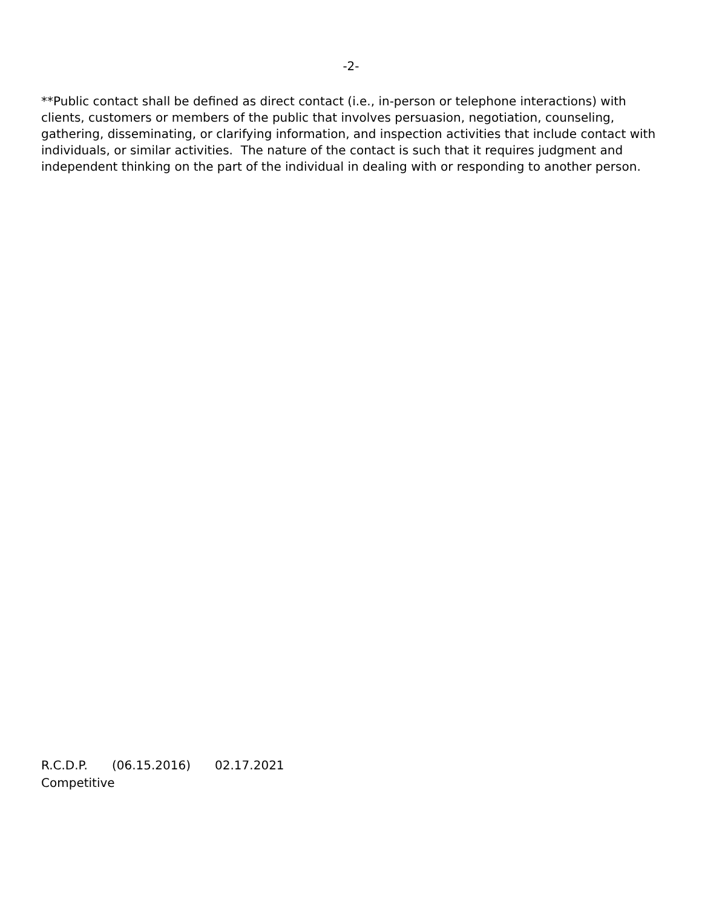-2-
**Public contact shall be defined as direct contact (i.e., in-person or telephone interactions) with clients, customers or members of the public that involves persuasion, negotiation, counseling, gathering, disseminating, or clarifying information, and inspection activities that include contact with individuals, or similar activities. The nature of the contact is such that it requires judgment and independent thinking on the part of the individual in dealing with or responding to another person.
R.C.D.P. (06.15.2016) 02.17.2021
Competitive